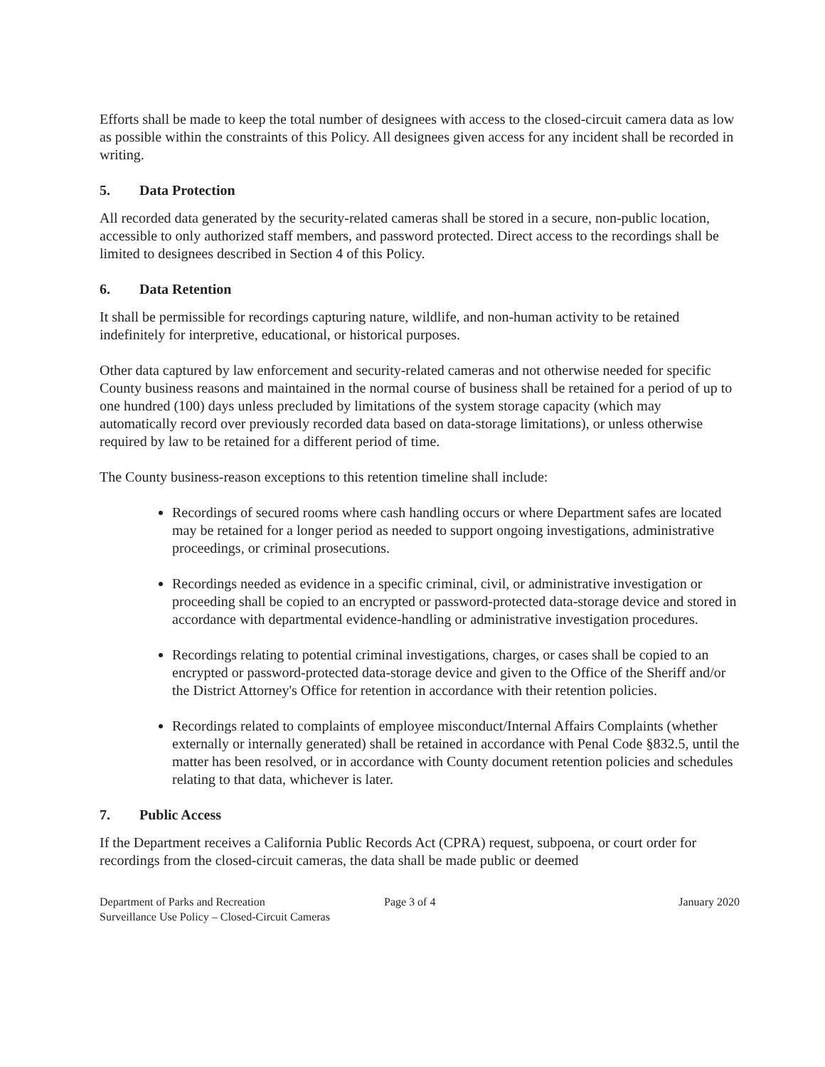Efforts shall be made to keep the total number of designees with access to the closed-circuit camera data as low as possible within the constraints of this Policy. All designees given access for any incident shall be recorded in writing.
5. Data Protection
All recorded data generated by the security-related cameras shall be stored in a secure, non-public location, accessible to only authorized staff members, and password protected. Direct access to the recordings shall be limited to designees described in Section 4 of this Policy.
6. Data Retention
It shall be permissible for recordings capturing nature, wildlife, and non-human activity to be retained indefinitely for interpretive, educational, or historical purposes.
Other data captured by law enforcement and security-related cameras and not otherwise needed for specific County business reasons and maintained in the normal course of business shall be retained for a period of up to one hundred (100) days unless precluded by limitations of the system storage capacity (which may automatically record over previously recorded data based on data-storage limitations), or unless otherwise required by law to be retained for a different period of time.
The County business-reason exceptions to this retention timeline shall include:
Recordings of secured rooms where cash handling occurs or where Department safes are located may be retained for a longer period as needed to support ongoing investigations, administrative proceedings, or criminal prosecutions.
Recordings needed as evidence in a specific criminal, civil, or administrative investigation or proceeding shall be copied to an encrypted or password-protected data-storage device and stored in accordance with departmental evidence-handling or administrative investigation procedures.
Recordings relating to potential criminal investigations, charges, or cases shall be copied to an encrypted or password-protected data-storage device and given to the Office of the Sheriff and/or the District Attorney's Office for retention in accordance with their retention policies.
Recordings related to complaints of employee misconduct/Internal Affairs Complaints (whether externally or internally generated) shall be retained in accordance with Penal Code §832.5, until the matter has been resolved, or in accordance with County document retention policies and schedules relating to that data, whichever is later.
7. Public Access
If the Department receives a California Public Records Act (CPRA) request, subpoena, or court order for recordings from the closed-circuit cameras, the data shall be made public or deemed
Department of Parks and Recreation
Surveillance Use Policy – Closed-Circuit Cameras
Page 3 of 4 January 2020